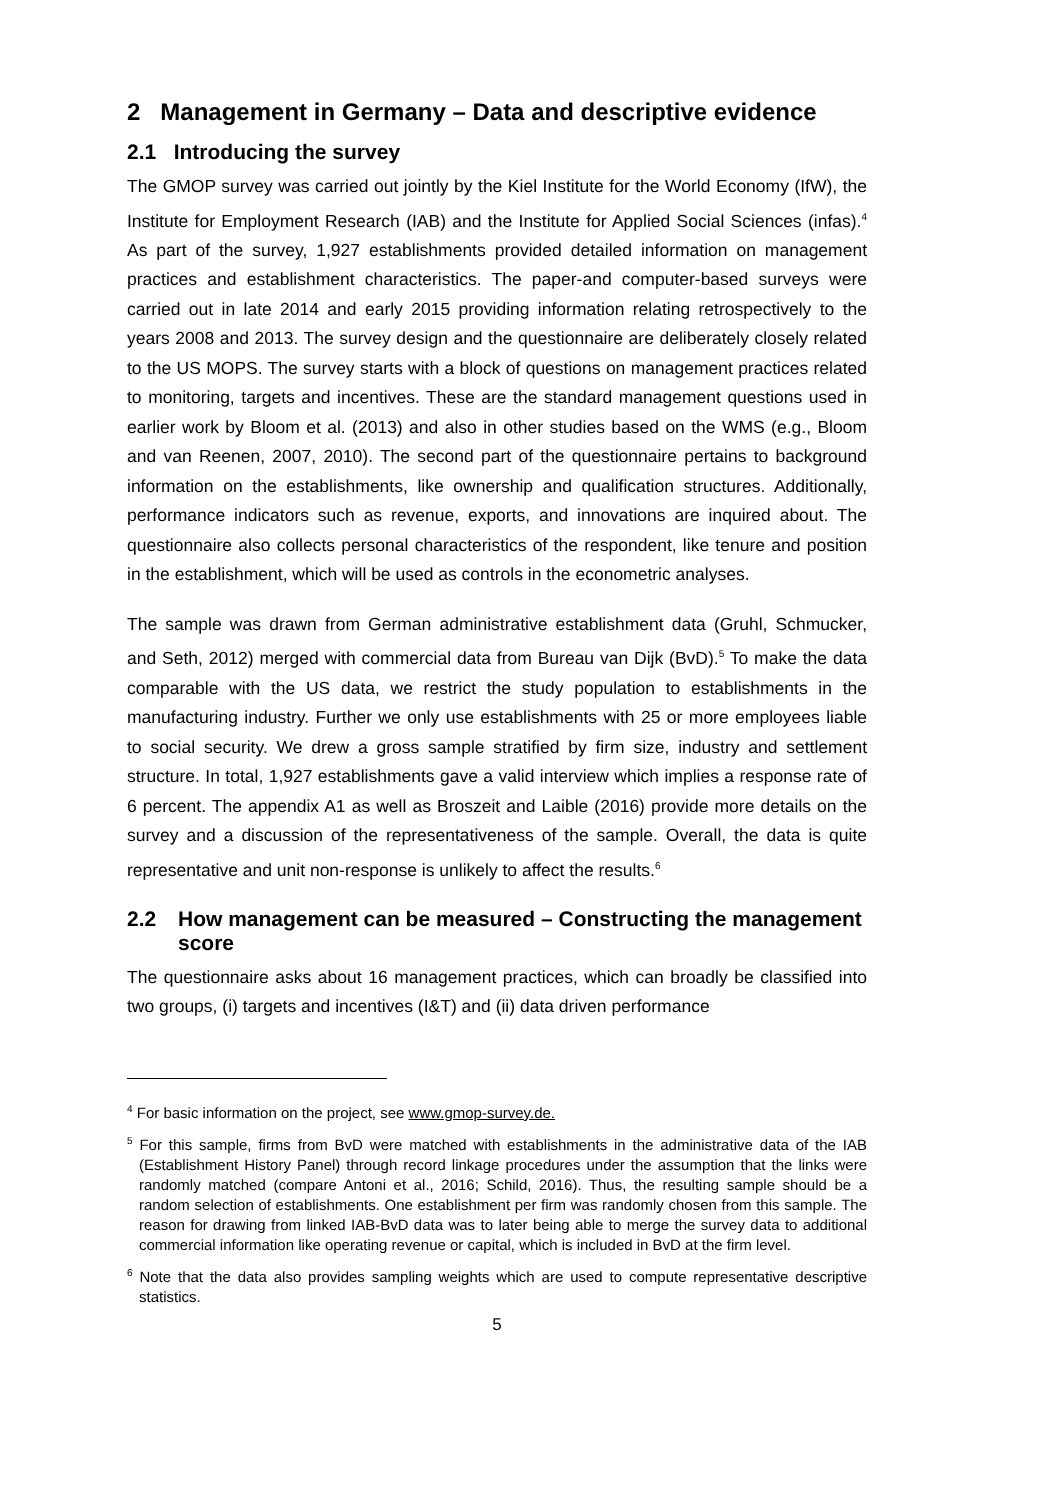2 Management in Germany – Data and descriptive evidence
2.1 Introducing the survey
The GMOP survey was carried out jointly by the Kiel Institute for the World Economy (IfW), the Institute for Employment Research (IAB) and the Institute for Applied Social Sciences (infas).<sup>4</sup> As part of the survey, 1,927 establishments provided detailed information on management practices and establishment characteristics. The paper-and computer-based surveys were carried out in late 2014 and early 2015 providing information relating retrospectively to the years 2008 and 2013. The survey design and the questionnaire are deliberately closely related to the US MOPS. The survey starts with a block of questions on management practices related to monitoring, targets and incentives. These are the standard management questions used in earlier work by Bloom et al. (2013) and also in other studies based on the WMS (e.g., Bloom and van Reenen, 2007, 2010). The second part of the questionnaire pertains to background information on the establishments, like ownership and qualification structures. Additionally, performance indicators such as revenue, exports, and innovations are inquired about. The questionnaire also collects personal characteristics of the respondent, like tenure and position in the establishment, which will be used as controls in the econometric analyses.
The sample was drawn from German administrative establishment data (Gruhl, Schmucker, and Seth, 2012) merged with commercial data from Bureau van Dijk (BvD).<sup>5</sup> To make the data comparable with the US data, we restrict the study population to establishments in the manufacturing industry. Further we only use establishments with 25 or more employees liable to social security. We drew a gross sample stratified by firm size, industry and settlement structure. In total, 1,927 establishments gave a valid interview which implies a response rate of 6 percent. The appendix A1 as well as Broszeit and Laible (2016) provide more details on the survey and a discussion of the representativeness of the sample. Overall, the data is quite representative and unit non-response is unlikely to affect the results.<sup>6</sup>
2.2 How management can be measured – Constructing the management score
The questionnaire asks about 16 management practices, which can broadly be classified into two groups, (i) targets and incentives (I&T) and (ii) data driven performance
<sup>4</sup> For basic information on the project, see www.gmop-survey.de.
<sup>5</sup> For this sample, firms from BvD were matched with establishments in the administrative data of the IAB (Establishment History Panel) through record linkage procedures under the assumption that the links were randomly matched (compare Antoni et al., 2016; Schild, 2016). Thus, the resulting sample should be a random selection of establishments. One establishment per firm was randomly chosen from this sample. The reason for drawing from linked IAB-BvD data was to later being able to merge the survey data to additional commercial information like operating revenue or capital, which is included in BvD at the firm level.
<sup>6</sup> Note that the data also provides sampling weights which are used to compute representative descriptive statistics.
5